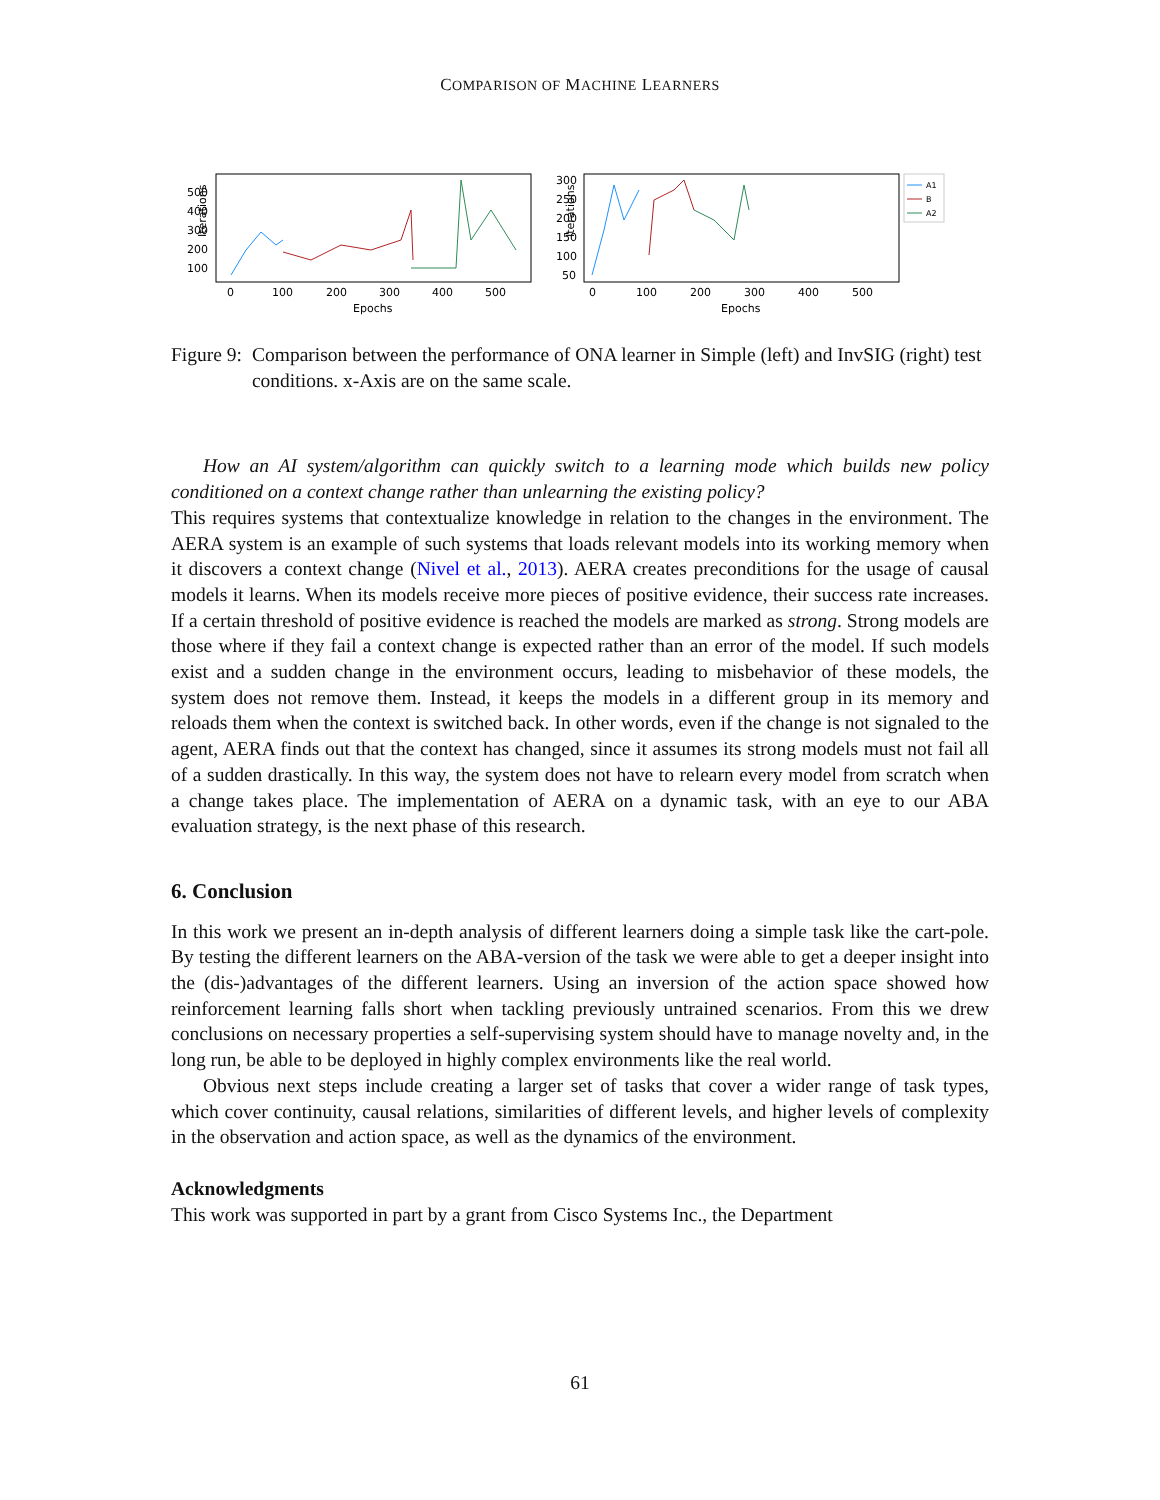COMPARISON OF MACHINE LEARNERS
Iterations
500
400
300
200
100
0
100
200
300
400
500
Epochs
Iterations
300
250
200
150
100
50
0
100
200
300
400
500
Epochs
A1
B
A2
Figure 9: Comparison between the performance of ONA learner in Simple (left) and InvSIG (right) test conditions. x-Axis are on the same scale.
How an AI system/algorithm can quickly switch to a learning mode which builds new policy conditioned on a context change rather than unlearning the existing policy?
This requires systems that contextualize knowledge in relation to the changes in the environment. The AERA system is an example of such systems that loads relevant models into its working memory when it discovers a context change (Nivel et al., 2013). AERA creates preconditions for the usage of causal models it learns. When its models receive more pieces of positive evidence, their success rate increases. If a certain threshold of positive evidence is reached the models are marked as strong. Strong models are those where if they fail a context change is expected rather than an error of the model. If such models exist and a sudden change in the environment occurs, leading to misbehavior of these models, the system does not remove them. Instead, it keeps the models in a different group in its memory and reloads them when the context is switched back. In other words, even if the change is not signaled to the agent, AERA finds out that the context has changed, since it assumes its strong models must not fail all of a sudden drastically. In this way, the system does not have to relearn every model from scratch when a change takes place. The implementation of AERA on a dynamic task, with an eye to our ABA evaluation strategy, is the next phase of this research.
6. Conclusion
In this work we present an in-depth analysis of different learners doing a simple task like the cart-pole. By testing the different learners on the ABA-version of the task we were able to get a deeper insight into the (dis-)advantages of the different learners. Using an inversion of the action space showed how reinforcement learning falls short when tackling previously untrained scenarios. From this we drew conclusions on necessary properties a self-supervising system should have to manage novelty and, in the long run, be able to be deployed in highly complex environments like the real world.
Obvious next steps include creating a larger set of tasks that cover a wider range of task types, which cover continuity, causal relations, similarities of different levels, and higher levels of complexity in the observation and action space, as well as the dynamics of the environment.
Acknowledgments
This work was supported in part by a grant from Cisco Systems Inc., the Department
61